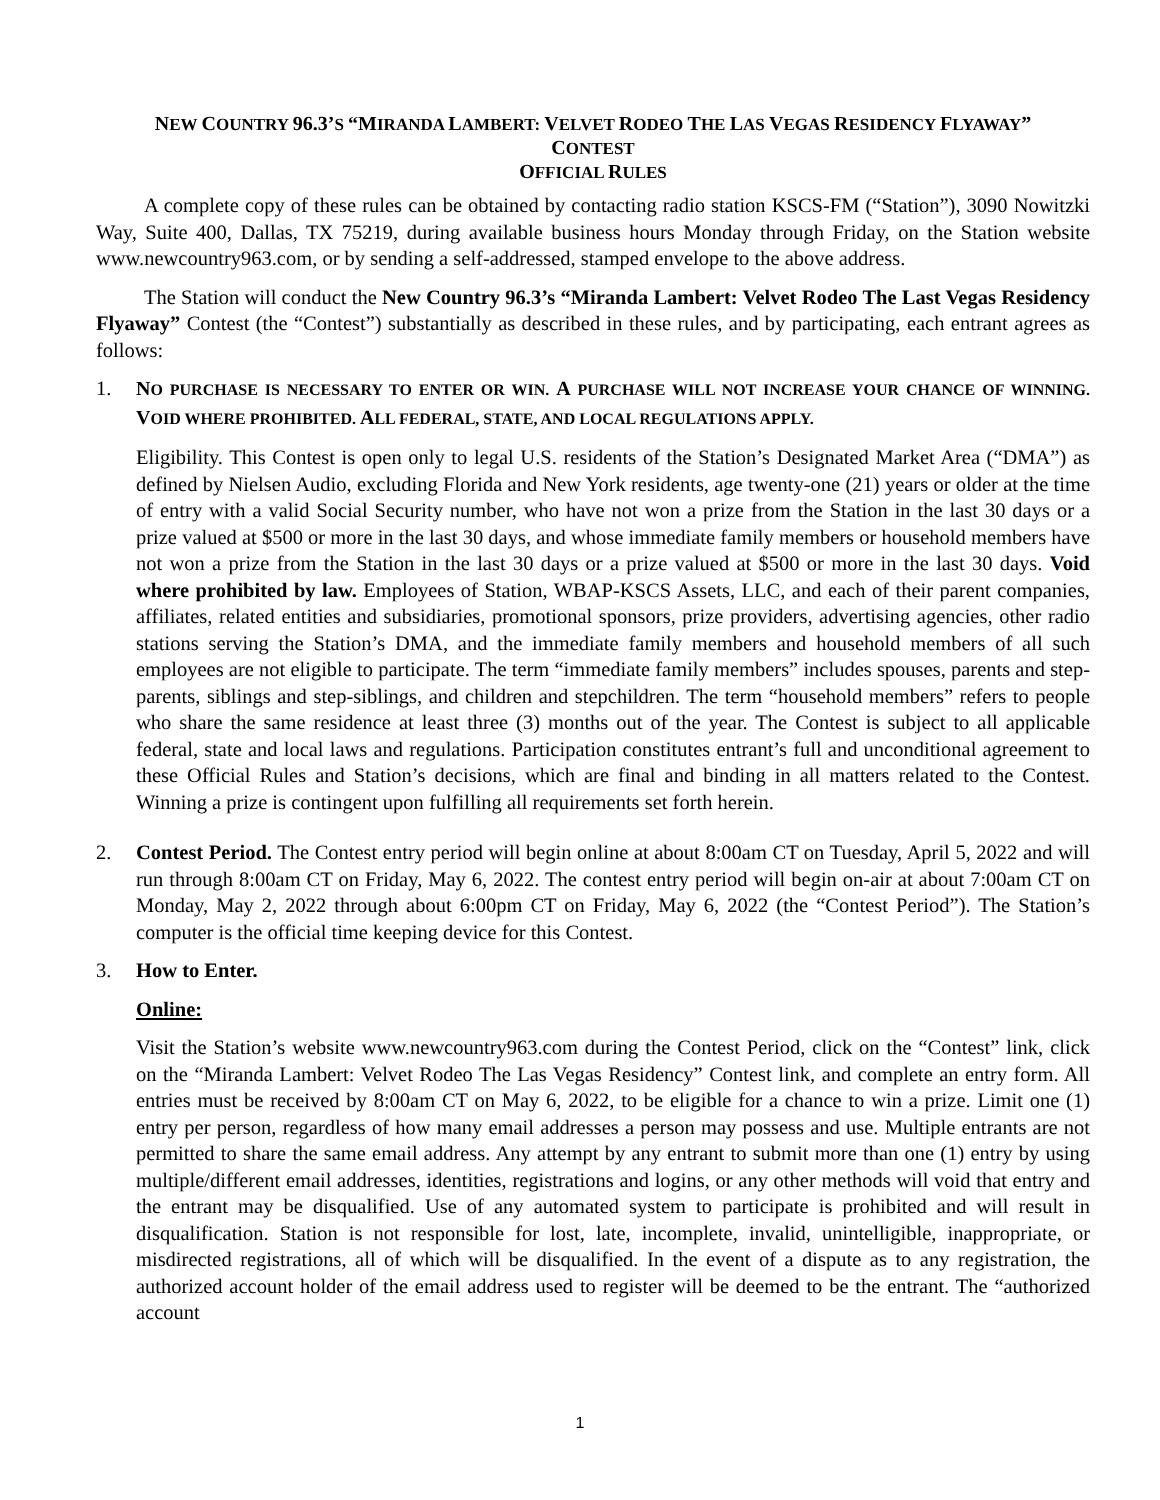NEW COUNTRY 96.3’S “MIRANDA LAMBERT: VELVET RODEO THE LAS VEGAS RESIDENCY FLYAWAY”
CONTEST
OFFICIAL RULES
A complete copy of these rules can be obtained by contacting radio station KSCS-FM (“Station”), 3090 Nowitzki Way, Suite 400, Dallas, TX 75219, during available business hours Monday through Friday, on the Station website www.newcountry963.com, or by sending a self-addressed, stamped envelope to the above address.
The Station will conduct the New Country 96.3’s “Miranda Lambert: Velvet Rodeo The Last Vegas Residency Flyaway” Contest (the “Contest”) substantially as described in these rules, and by participating, each entrant agrees as follows:
1. NO PURCHASE IS NECESSARY TO ENTER OR WIN. A PURCHASE WILL NOT INCREASE YOUR CHANCE OF WINNING. VOID WHERE PROHIBITED. ALL FEDERAL, STATE, AND LOCAL REGULATIONS APPLY.
Eligibility. This Contest is open only to legal U.S. residents of the Station’s Designated Market Area (“DMA”) as defined by Nielsen Audio, excluding Florida and New York residents, age twenty-one (21) years or older at the time of entry with a valid Social Security number, who have not won a prize from the Station in the last 30 days or a prize valued at $500 or more in the last 30 days, and whose immediate family members or household members have not won a prize from the Station in the last 30 days or a prize valued at $500 or more in the last 30 days. Void where prohibited by law. Employees of Station, WBAP-KSCS Assets, LLC, and each of their parent companies, affiliates, related entities and subsidiaries, promotional sponsors, prize providers, advertising agencies, other radio stations serving the Station’s DMA, and the immediate family members and household members of all such employees are not eligible to participate. The term “immediate family members” includes spouses, parents and step-parents, siblings and step-siblings, and children and stepchildren. The term “household members” refers to people who share the same residence at least three (3) months out of the year. The Contest is subject to all applicable federal, state and local laws and regulations. Participation constitutes entrant’s full and unconditional agreement to these Official Rules and Station’s decisions, which are final and binding in all matters related to the Contest. Winning a prize is contingent upon fulfilling all requirements set forth herein.
2. Contest Period. The Contest entry period will begin online at about 8:00am CT on Tuesday, April 5, 2022 and will run through 8:00am CT on Friday, May 6, 2022. The contest entry period will begin on-air at about 7:00am CT on Monday, May 2, 2022 through about 6:00pm CT on Friday, May 6, 2022 (the “Contest Period”). The Station’s computer is the official time keeping device for this Contest.
3. How to Enter.
Online:
Visit the Station’s website www.newcountry963.com during the Contest Period, click on the “Contest” link, click on the “Miranda Lambert: Velvet Rodeo The Las Vegas Residency” Contest link, and complete an entry form. All entries must be received by 8:00am CT on May 6, 2022, to be eligible for a chance to win a prize. Limit one (1) entry per person, regardless of how many email addresses a person may possess and use. Multiple entrants are not permitted to share the same email address. Any attempt by any entrant to submit more than one (1) entry by using multiple/different email addresses, identities, registrations and logins, or any other methods will void that entry and the entrant may be disqualified. Use of any automated system to participate is prohibited and will result in disqualification. Station is not responsible for lost, late, incomplete, invalid, unintelligible, inappropriate, or misdirected registrations, all of which will be disqualified. In the event of a dispute as to any registration, the authorized account holder of the email address used to register will be deemed to be the entrant. The “authorized account
1